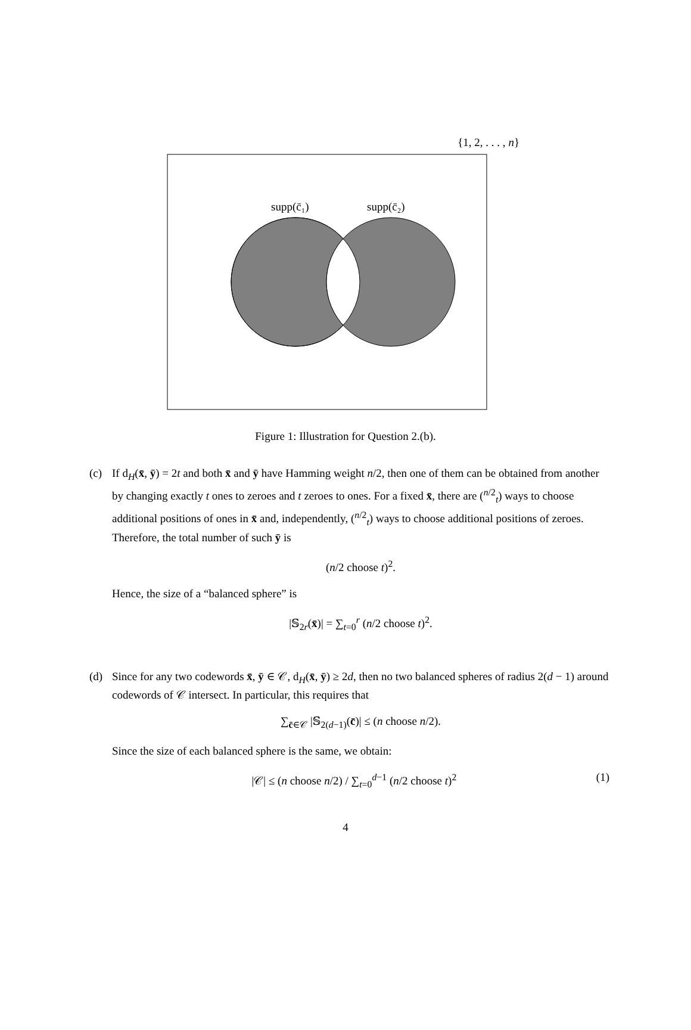{1, 2, . . . , n}
supp(c̄₁)
supp(c̄₂)
Figure 1: Illustration for Question 2.(b).
(c) If d<sub>H</sub>(x̄, ȳ) = 2t and both x̄ and ȳ have Hamming weight n/2, then one of them can be obtained from another by changing exactly t ones to zeroes and t zeroes to ones. For a fixed x̄, there are (<sup>n/2</sup><sub>t</sub>) ways to choose additional positions of ones in x̄ and, independently, (<sup>n/2</sup><sub>t</sub>) ways to choose additional positions of zeroes. Therefore, the total number of such ȳ is
(n/2 choose t)<sup>2</sup>.
Hence, the size of a “balanced sphere” is
|𝕊<sub>2r</sub>(x̄)| = ∑<sub>t=0</sub><sup>r</sup> (n/2 choose t)<sup>2</sup>.
(d) Since for any two codewords x̄, ȳ ∈ 𝒞, d<sub>H</sub>(x̄, ȳ) ≥ 2d, then no two balanced spheres of radius 2(d − 1) around codewords of 𝒞 intersect. In particular, this requires that
∑<sub>c̄∈𝒞</sub> |𝕊<sub>2(d−1)</sub>(c̄)| ≤ (n choose n/2).
Since the size of each balanced sphere is the same, we obtain:
|𝒞| ≤ (n choose n/2) / ∑<sub>t=0</sub><sup>d−1</sup> (n/2 choose t)<sup>2</sup> (1)
4